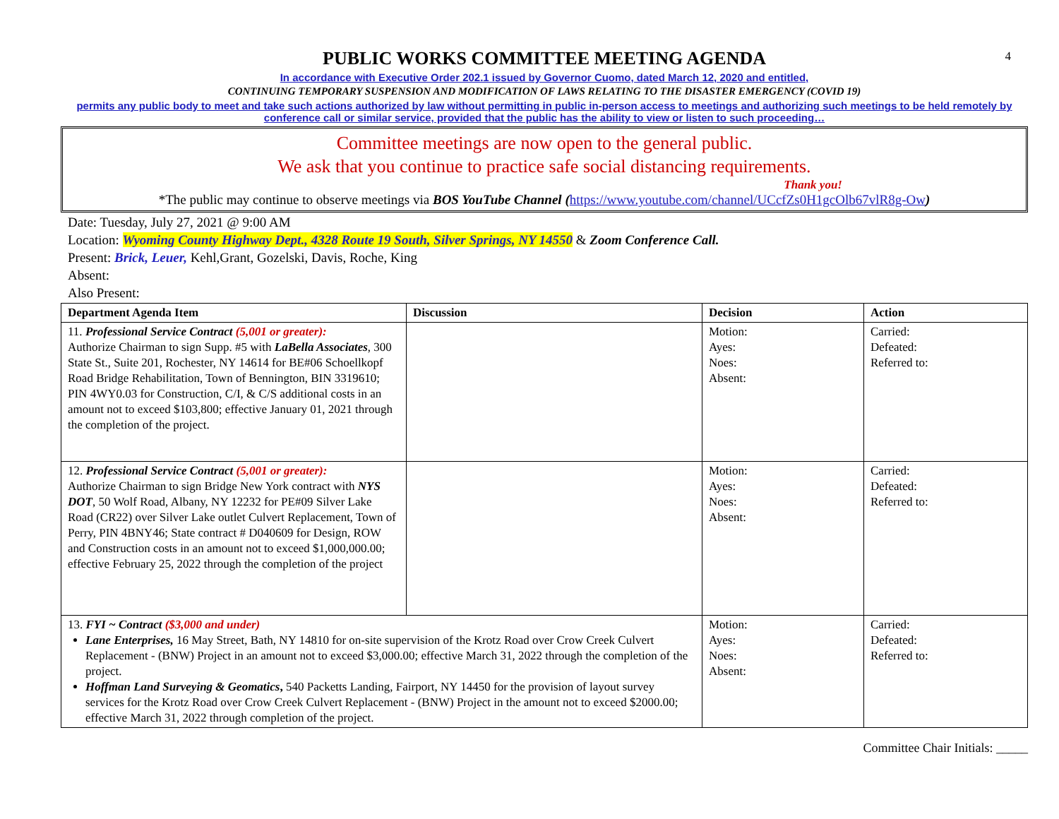4
PUBLIC WORKS COMMITTEE MEETING AGENDA
In accordance with Executive Order 202.1 issued by Governor Cuomo, dated March 12, 2020 and entitled,
CONTINUING TEMPORARY SUSPENSION AND MODIFICATION OF LAWS RELATING TO THE DISASTER EMERGENCY (COVID 19)
permits any public body to meet and take such actions authorized by law without permitting in public in-person access to meetings and authorizing such meetings to be held remotely by conference call or similar service, provided that the public has the ability to view or listen to such proceeding…
Committee meetings are now open to the general public.
We ask that you continue to practice safe social distancing requirements.
Thank you!
*The public may continue to observe meetings via BOS YouTube Channel (https://www.youtube.com/channel/UCcfZs0H1gcOlb67vlR8g-Ow)
Date: Tuesday, July 27, 2021 @ 9:00 AM
Location: Wyoming County Highway Dept., 4328 Route 19 South, Silver Springs, NY 14550 & Zoom Conference Call.
Present: Brick, Leuer, Kehl,Grant, Gozelski, Davis, Roche, King
Absent:
Also Present:
| Department Agenda Item | Discussion | Decision | Action |
| --- | --- | --- | --- |
| 11. Professional Service Contract (5,001 or greater): Authorize Chairman to sign Supp. #5 with LaBella Associates , 300 State St., Suite 201, Rochester, NY 14614 for BE#06 Schoellkopf Road Bridge Rehabilitation, Town of Bennington, BIN 3319610; PIN 4WY0.03 for Construction, C/I, & C/S additional costs in an amount not to exceed $103,800; effective January 01, 2021 through the completion of the project. | | Motion: Ayes: Noes: Absent: | Carried: Defeated: Referred to: |
| 12. Professional Service Contract (5,001 or greater): Authorize Chairman to sign Bridge New York contract with NYS DOT , 50 Wolf Road, Albany, NY 12232 for PE#09 Silver Lake Road (CR22) over Silver Lake outlet Culvert Replacement, Town of Perry, PIN 4BNY46; State contract # D040609 for Design, ROW and Construction costs in an amount not to exceed $1,000,000.00; effective February 25, 2022 through the completion of the project | | Motion: Ayes: Noes: Absent: | Carried: Defeated: Referred to: |
| 13. FYI ~ Contract ($3,000 and under) Lane Enterprises, 16 May Street, Bath, NY 14810 for on-site supervision of the Krotz Road over Crow Creek Culvert Replacement - (BNW) Project in an amount not to exceed $3,000.00; effective March 31, 2022 through the completion of the project. Hoffman Land Surveying & Geomatics , 540 Packetts Landing, Fairport, NY 14450 for the provision of layout survey services for the Krotz Road over Crow Creek Culvert Replacement - (BNW) Project in the amount not to exceed $2000.00; effective March 31, 2022 through completion of the project. | | Motion: Ayes: Noes: Absent: | Carried: Defeated: Referred to: |
Committee Chair Initials: _____